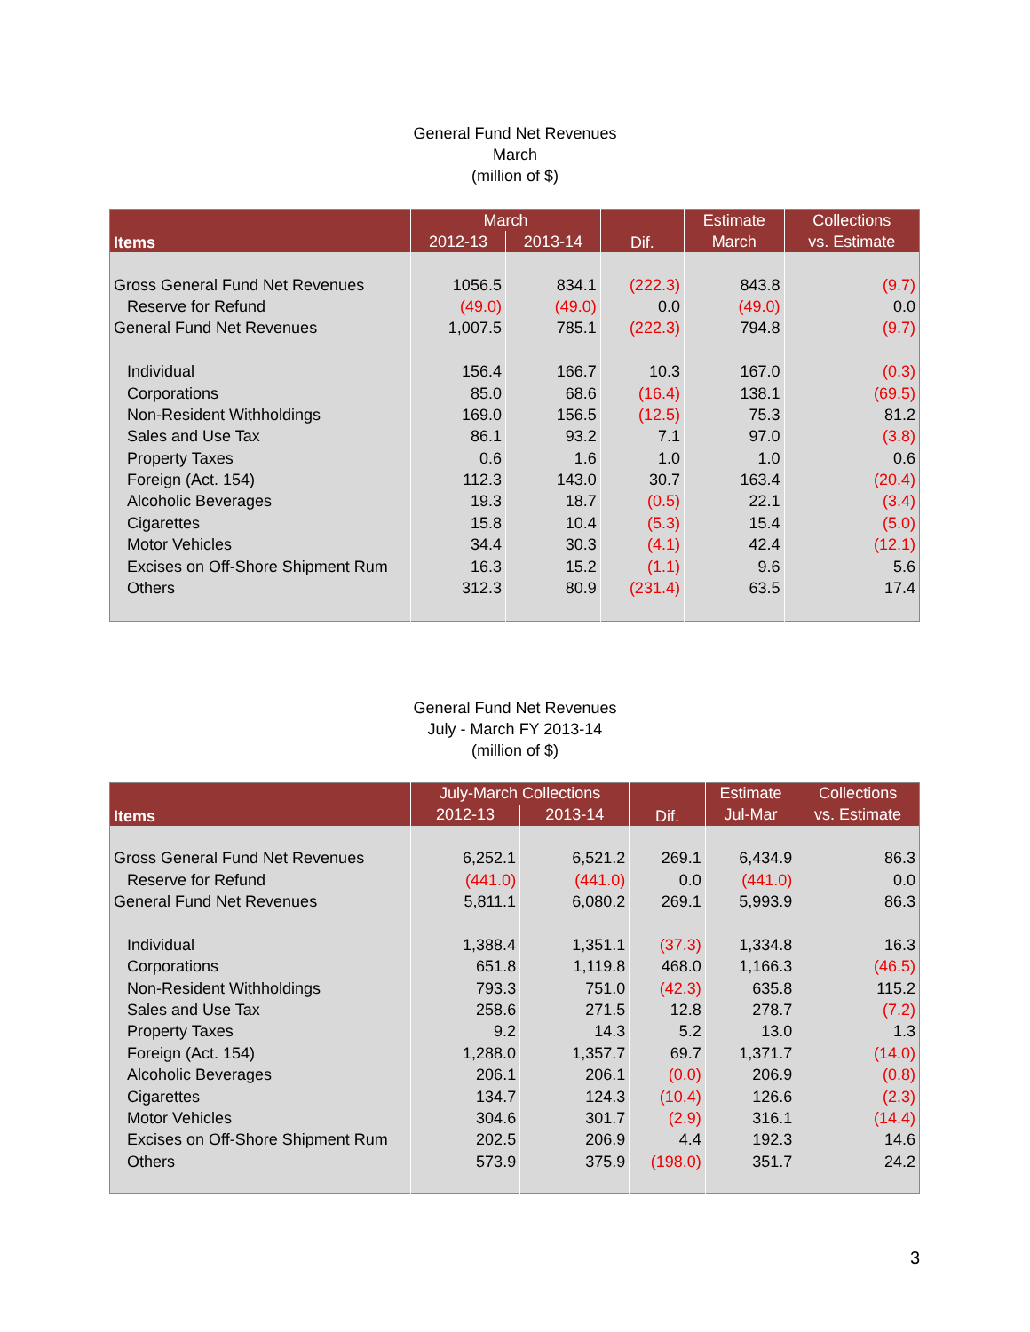General Fund Net Revenues
March
(million of $)
| Items | March | | Dif. | Estimate | Collections |
| --- | --- | --- | --- | --- | --- |
| | 2012-13 | 2013-14 | | March | vs. Estimate |
| Gross General Fund Net Revenues | 1056.5 | 834.1 | (222.3) | 843.8 | (9.7) |
| Reserve for Refund | (49.0) | (49.0) | 0.0 | (49.0) | 0.0 |
| General Fund Net Revenues | 1,007.5 | 785.1 | (222.3) | 794.8 | (9.7) |
| Individual | 156.4 | 166.7 | 10.3 | 167.0 | (0.3) |
| Corporations | 85.0 | 68.6 | (16.4) | 138.1 | (69.5) |
| Non-Resident Withholdings | 169.0 | 156.5 | (12.5) | 75.3 | 81.2 |
| Sales and Use Tax | 86.1 | 93.2 | 7.1 | 97.0 | (3.8) |
| Property Taxes | 0.6 | 1.6 | 1.0 | 1.0 | 0.6 |
| Foreign (Act. 154) | 112.3 | 143.0 | 30.7 | 163.4 | (20.4) |
| Alcoholic Beverages | 19.3 | 18.7 | (0.5) | 22.1 | (3.4) |
| Cigarettes | 15.8 | 10.4 | (5.3) | 15.4 | (5.0) |
| Motor Vehicles | 34.4 | 30.3 | (4.1) | 42.4 | (12.1) |
| Excises on Off-Shore Shipment Rum | 16.3 | 15.2 | (1.1) | 9.6 | 5.6 |
| Others | 312.3 | 80.9 | (231.4) | 63.5 | 17.4 |
General Fund Net Revenues
July - March FY 2013-14
(million of $)
| Items | July-March Collections | | Dif. | Estimate | Collections |
| --- | --- | --- | --- | --- | --- |
| | 2012-13 | 2013-14 | | Jul-Mar | vs. Estimate |
| Gross General Fund Net Revenues | 6,252.1 | 6,521.2 | 269.1 | 6,434.9 | 86.3 |
| Reserve for Refund | (441.0) | (441.0) | 0.0 | (441.0) | 0.0 |
| General Fund Net Revenues | 5,811.1 | 6,080.2 | 269.1 | 5,993.9 | 86.3 |
| Individual | 1,388.4 | 1,351.1 | (37.3) | 1,334.8 | 16.3 |
| Corporations | 651.8 | 1,119.8 | 468.0 | 1,166.3 | (46.5) |
| Non-Resident Withholdings | 793.3 | 751.0 | (42.3) | 635.8 | 115.2 |
| Sales and Use Tax | 258.6 | 271.5 | 12.8 | 278.7 | (7.2) |
| Property Taxes | 9.2 | 14.3 | 5.2 | 13.0 | 1.3 |
| Foreign (Act. 154) | 1,288.0 | 1,357.7 | 69.7 | 1,371.7 | (14.0) |
| Alcoholic Beverages | 206.1 | 206.1 | (0.0) | 206.9 | (0.8) |
| Cigarettes | 134.7 | 124.3 | (10.4) | 126.6 | (2.3) |
| Motor Vehicles | 304.6 | 301.7 | (2.9) | 316.1 | (14.4) |
| Excises on Off-Shore Shipment Rum | 202.5 | 206.9 | 4.4 | 192.3 | 14.6 |
| Others | 573.9 | 375.9 | (198.0) | 351.7 | 24.2 |
3